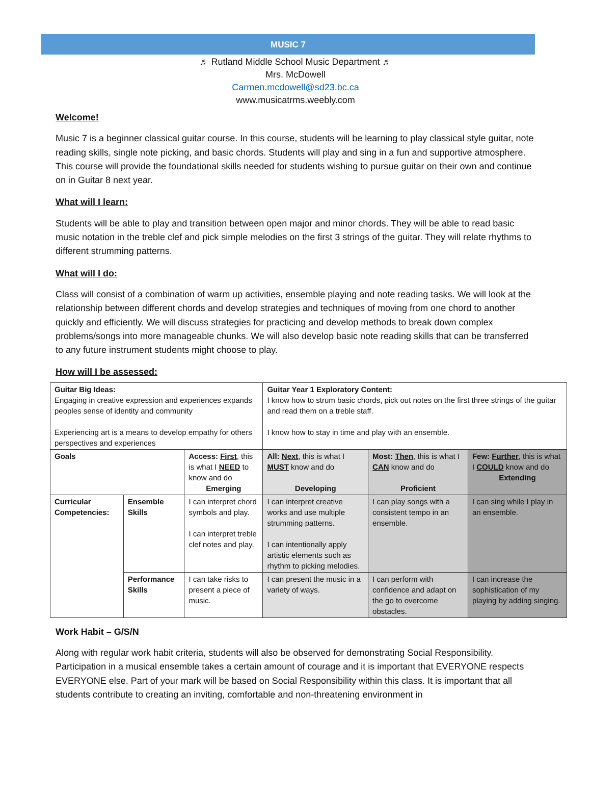MUSIC 7
♬ Rutland Middle School Music Department ♬
Mrs. McDowell
Carmen.mcdowell@sd23.bc.ca
www.musicatrms.weebly.com
Welcome!
Music 7 is a beginner classical guitar course. In this course, students will be learning to play classical style guitar, note reading skills, single note picking, and basic chords. Students will play and sing in a fun and supportive atmosphere. This course will provide the foundational skills needed for students wishing to pursue guitar on their own and continue on in Guitar 8 next year.
What will I learn:
Students will be able to play and transition between open major and minor chords. They will be able to read basic music notation in the treble clef and pick simple melodies on the first 3 strings of the guitar. They will relate rhythms to different strumming patterns.
What will I do:
Class will consist of a combination of warm up activities, ensemble playing and note reading tasks. We will look at the relationship between different chords and develop strategies and techniques of moving from one chord to another quickly and efficiently. We will discuss strategies for practicing and develop methods to break down complex problems/songs into more manageable chunks. We will also develop basic note reading skills that can be transferred to any future instrument students might choose to play.
How will I be assessed:
| Guitar Big Ideas: Engaging in creative expression and experiences expands peoples sense of identity and community Experiencing art is a means to develop empathy for others perspectives and experiences | | | Guitar Year 1 Exploratory Content: I know how to strum basic chords, pick out notes on the first three strings of the guitar and read them on a treble staff. I know how to stay in time and play with an ensemble. | | |
| Goals | | Access: First , this is what I NEED to know and do Emerging | All: Next , this is what I MUST know and do Developing | Most: Then , this is what I CAN know and do Proficient | Few: Further , this is what I COULD know and do Extending |
| Curricular Competencies: | Ensemble Skills | I can interpret chord symbols and play. I can interpret treble clef notes and play. | I can interpret creative works and use multiple strumming patterns. I can intentionally apply artistic elements such as rhythm to picking melodies. | I can play songs with a consistent tempo in an ensemble. | I can sing while I play in an ensemble. |
| | Performance Skills | I can take risks to present a piece of music. | I can present the music in a variety of ways. | I can perform with confidence and adapt on the go to overcome obstacles. | I can increase the sophistication of my playing by adding singing. |
Work Habit – G/S/N
Along with regular work habit criteria, students will also be observed for demonstrating Social Responsibility. Participation in a musical ensemble takes a certain amount of courage and it is important that EVERYONE respects EVERYONE else. Part of your mark will be based on Social Responsibility within this class. It is important that all students contribute to creating an inviting, comfortable and non-threatening environment in